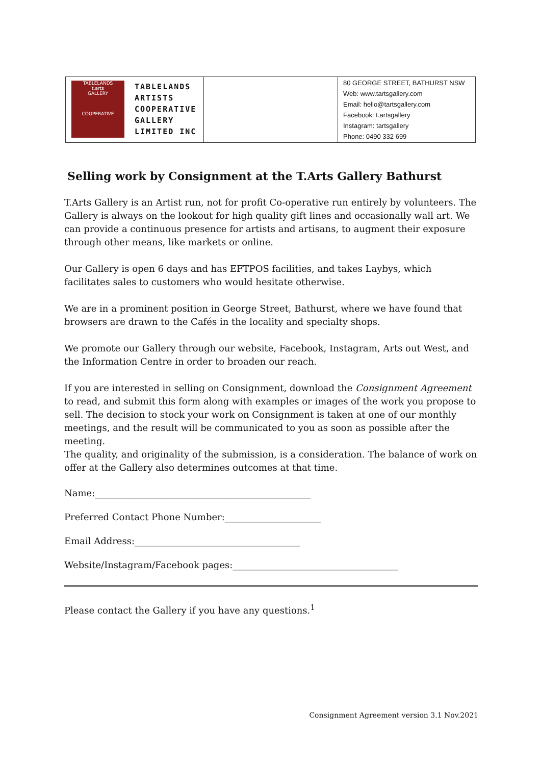| TABLELANDS t.arts GALLERY COOPERATIVE TABLELANDS ARTISTS COOPERATIVE GALLERY LIMITED INC | | 80 GEORGE STREET, BATHURST NSW Web: www.tartsgallery.com Email: hello@tartsgallery.com Facebook: t.artsgallery Instagram: tartsgallery Phone: 0490 332 699 |
Selling work by Consignment at the T.Arts Gallery Bathurst
T.Arts Gallery is an Artist run, not for profit Co-operative run entirely by volunteers. The Gallery is always on the lookout for high quality gift lines and occasionally wall art. We can provide a continuous presence for artists and artisans, to augment their exposure through other means, like markets or online.
Our Gallery is open 6 days and has EFTPOS facilities, and takes Laybys, which facilitates sales to customers who would hesitate otherwise.
We are in a prominent position in George Street, Bathurst, where we have found that browsers are drawn to the Cafés in the locality and specialty shops.
We promote our Gallery through our website, Facebook, Instagram, Arts out West, and the Information Centre in order to broaden our reach.
If you are interested in selling on Consignment, download the Consignment Agreement to read, and submit this form along with examples or images of the work you propose to sell. The decision to stock your work on Consignment is taken at one of our monthly meetings, and the result will be communicated to you as soon as possible after the meeting.
The quality, and originality of the submission, is a consideration. The balance of work on offer at the Gallery also determines outcomes at that time.
Name:_______________________________________________
Preferred Contact Phone Number:_____________________
Email Address:____________________________________
Website/Instagram/Facebook pages:____________________________________
Please contact the Gallery if you have any questions.<sup>1</sup>
Consignment Agreement version 3.1 Nov.2021